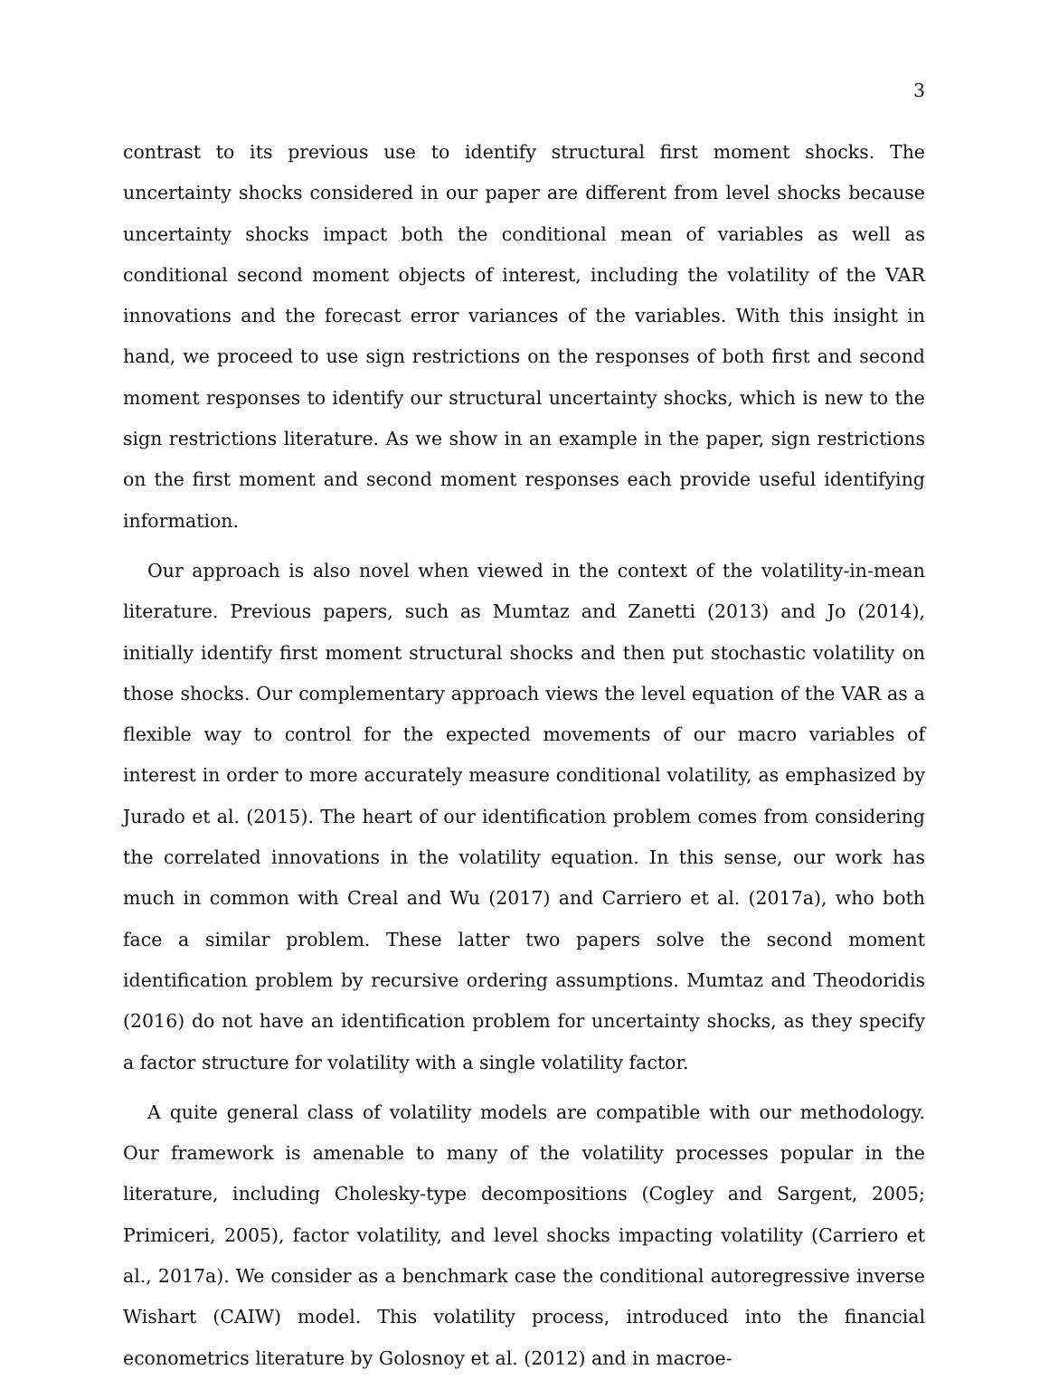3
contrast to its previous use to identify structural first moment shocks. The uncertainty shocks considered in our paper are different from level shocks because uncertainty shocks impact both the conditional mean of variables as well as conditional second moment objects of interest, including the volatility of the VAR innovations and the forecast error variances of the variables. With this insight in hand, we proceed to use sign restrictions on the responses of both first and second moment responses to identify our structural uncertainty shocks, which is new to the sign restrictions literature. As we show in an example in the paper, sign restrictions on the first moment and second moment responses each provide useful identifying information.
Our approach is also novel when viewed in the context of the volatility-in-mean literature. Previous papers, such as Mumtaz and Zanetti (2013) and Jo (2014), initially identify first moment structural shocks and then put stochastic volatility on those shocks. Our complementary approach views the level equation of the VAR as a flexible way to control for the expected movements of our macro variables of interest in order to more accurately measure conditional volatility, as emphasized by Jurado et al. (2015). The heart of our identification problem comes from considering the correlated innovations in the volatility equation. In this sense, our work has much in common with Creal and Wu (2017) and Carriero et al. (2017a), who both face a similar problem. These latter two papers solve the second moment identification problem by recursive ordering assumptions. Mumtaz and Theodoridis (2016) do not have an identification problem for uncertainty shocks, as they specify a factor structure for volatility with a single volatility factor.
A quite general class of volatility models are compatible with our methodology. Our framework is amenable to many of the volatility processes popular in the literature, including Cholesky-type decompositions (Cogley and Sargent, 2005; Primiceri, 2005), factor volatility, and level shocks impacting volatility (Carriero et al., 2017a). We consider as a benchmark case the conditional autoregressive inverse Wishart (CAIW) model. This volatility process, introduced into the financial econometrics literature by Golosnoy et al. (2012) and in macroe-